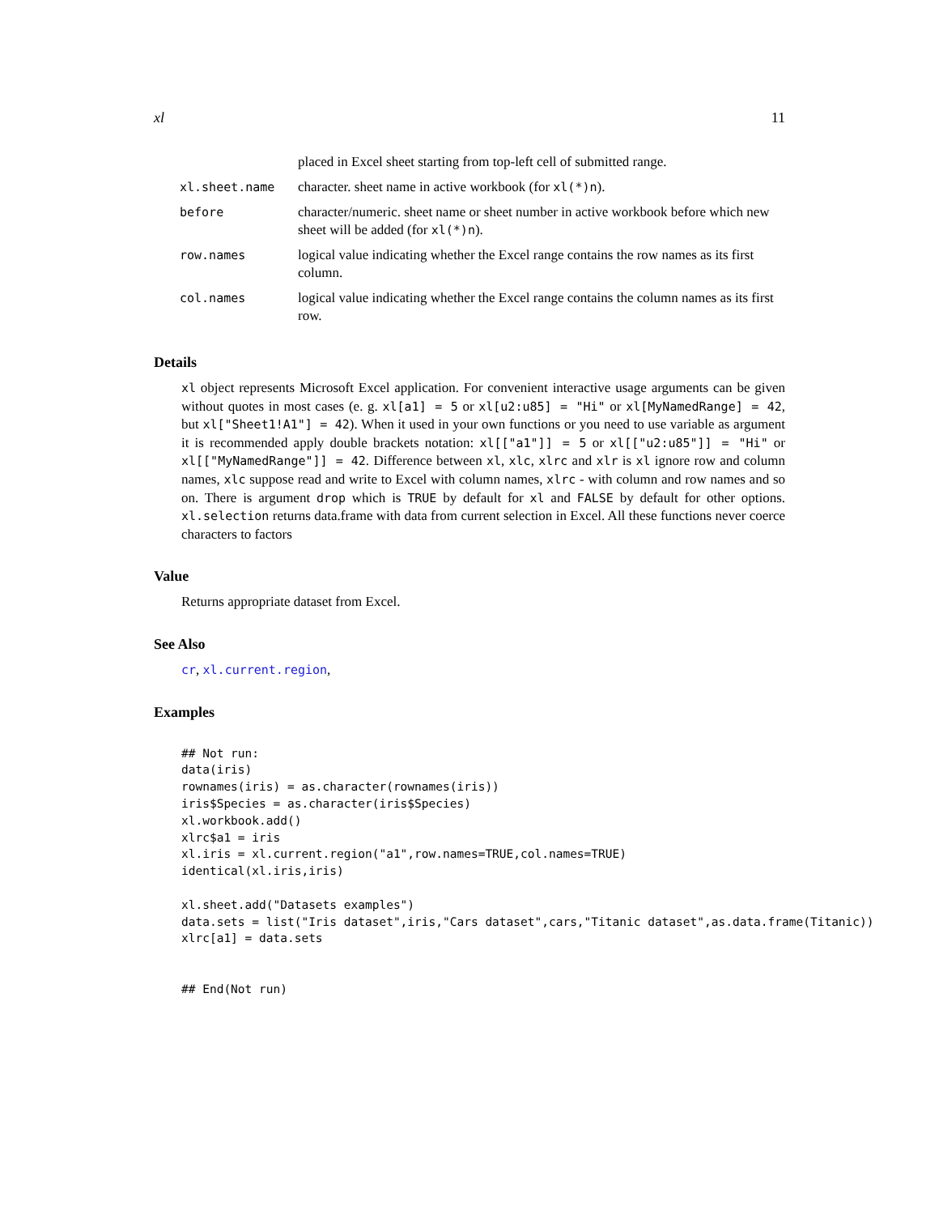xl 11
| | placed in Excel sheet starting from top-left cell of submitted range. |
| xl.sheet.name | character. sheet name in active workbook (for xl(*)n ). |
| before | character/numeric. sheet name or sheet number in active workbook before which new sheet will be added (for xl(*)n ). |
| row.names | logical value indicating whether the Excel range contains the row names as its first column. |
| col.names | logical value indicating whether the Excel range contains the column names as its first row. |
Details
xl object represents Microsoft Excel application. For convenient interactive usage arguments can be given without quotes in most cases (e. g. xl[a1] = 5 or xl[u2:u85] = "Hi" or xl[MyNamedRange] = 42, but xl["Sheet1!A1"] = 42). When it used in your own functions or you need to use variable as argument it is recommended apply double brackets notation: xl[["a1"]] = 5 or xl[["u2:u85"]] = "Hi" or xl[["MyNamedRange"]] = 42. Difference between xl, xlc, xlrc and xlr is xl ignore row and column names, xlc suppose read and write to Excel with column names, xlrc - with column and row names and so on. There is argument drop which is TRUE by default for xl and FALSE by default for other options. xl.selection returns data.frame with data from current selection in Excel. All these functions never coerce characters to factors
Value
Returns appropriate dataset from Excel.
See Also
cr, xl.current.region,
Examples
## Not run:
data(iris)
rownames(iris) = as.character(rownames(iris))
iris$Species = as.character(iris$Species)
xl.workbook.add()
xlrc$a1 = iris
xl.iris = xl.current.region("a1",row.names=TRUE,col.names=TRUE)
identical(xl.iris,iris)

xl.sheet.add("Datasets examples")
data.sets = list("Iris dataset",iris,"Cars dataset",cars,"Titanic dataset",as.data.frame(Titanic))
xlrc[a1] = data.sets


## End(Not run)